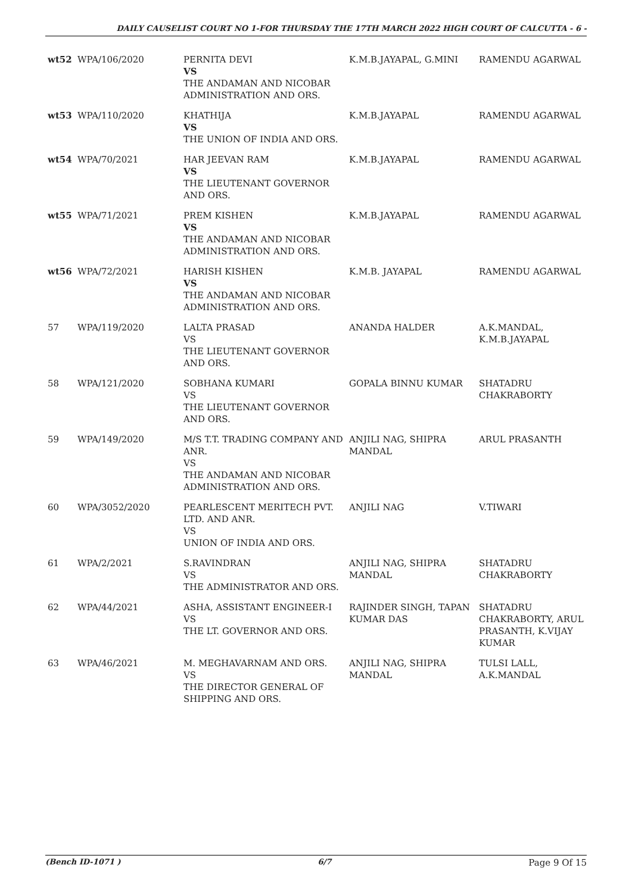DAILY CAUSELIST COURT NO 1-FOR THURSDAY THE 17TH MARCH 2022 HIGH COURT OF CALCUTTA - 6 -
| wt52 | WPA/106/2020 | PERNITA DEVI VS THE ANDAMAN AND NICOBAR ADMINISTRATION AND ORS. | K.M.B.JAYAPAL, G.MINI | RAMENDU AGARWAL |
| wt53 | WPA/110/2020 | KHATHIJA VS THE UNION OF INDIA AND ORS. | K.M.B.JAYAPAL | RAMENDU AGARWAL |
| wt54 | WPA/70/2021 | HAR JEEVAN RAM VS THE LIEUTENANT GOVERNOR AND ORS. | K.M.B.JAYAPAL | RAMENDU AGARWAL |
| wt55 | WPA/71/2021 | PREM KISHEN VS THE ANDAMAN AND NICOBAR ADMINISTRATION AND ORS. | K.M.B.JAYAPAL | RAMENDU AGARWAL |
| wt56 | WPA/72/2021 | HARISH KISHEN VS THE ANDAMAN AND NICOBAR ADMINISTRATION AND ORS. | K.M.B. JAYAPAL | RAMENDU AGARWAL |
| 57 | WPA/119/2020 | LALTA PRASAD VS THE LIEUTENANT GOVERNOR AND ORS. | ANANDA HALDER | A.K.MANDAL, K.M.B.JAYAPAL |
| 58 | WPA/121/2020 | SOBHANA KUMARI VS THE LIEUTENANT GOVERNOR AND ORS. | GOPALA BINNU KUMAR | SHATADRU CHAKRABORTY |
| 59 | WPA/149/2020 | M/S T.T. TRADING COMPANY AND ANR. VS THE ANDAMAN AND NICOBAR ADMINISTRATION AND ORS. | ANJILI NAG, SHIPRA MANDAL | ARUL PRASANTH |
| 60 | WPA/3052/2020 | PEARLESCENT MERITECH PVT. LTD. AND ANR. VS UNION OF INDIA AND ORS. | ANJILI NAG | V.TIWARI |
| 61 | WPA/2/2021 | S.RAVINDRAN VS THE ADMINISTRATOR AND ORS. | ANJILI NAG, SHIPRA MANDAL | SHATADRU CHAKRABORTY |
| 62 | WPA/44/2021 | ASHA, ASSISTANT ENGINEER-I VS THE LT. GOVERNOR AND ORS. | RAJINDER SINGH, TAPAN KUMAR DAS | SHATADRU CHAKRABORTY, ARUL PRASANTH, K.VIJAY KUMAR |
| 63 | WPA/46/2021 | M. MEGHAVARNAM AND ORS. VS THE DIRECTOR GENERAL OF SHIPPING AND ORS. | ANJILI NAG, SHIPRA MANDAL | TULSI LALL, A.K.MANDAL |
(Bench ID-1071 ) 6/7 Page 9 Of 15